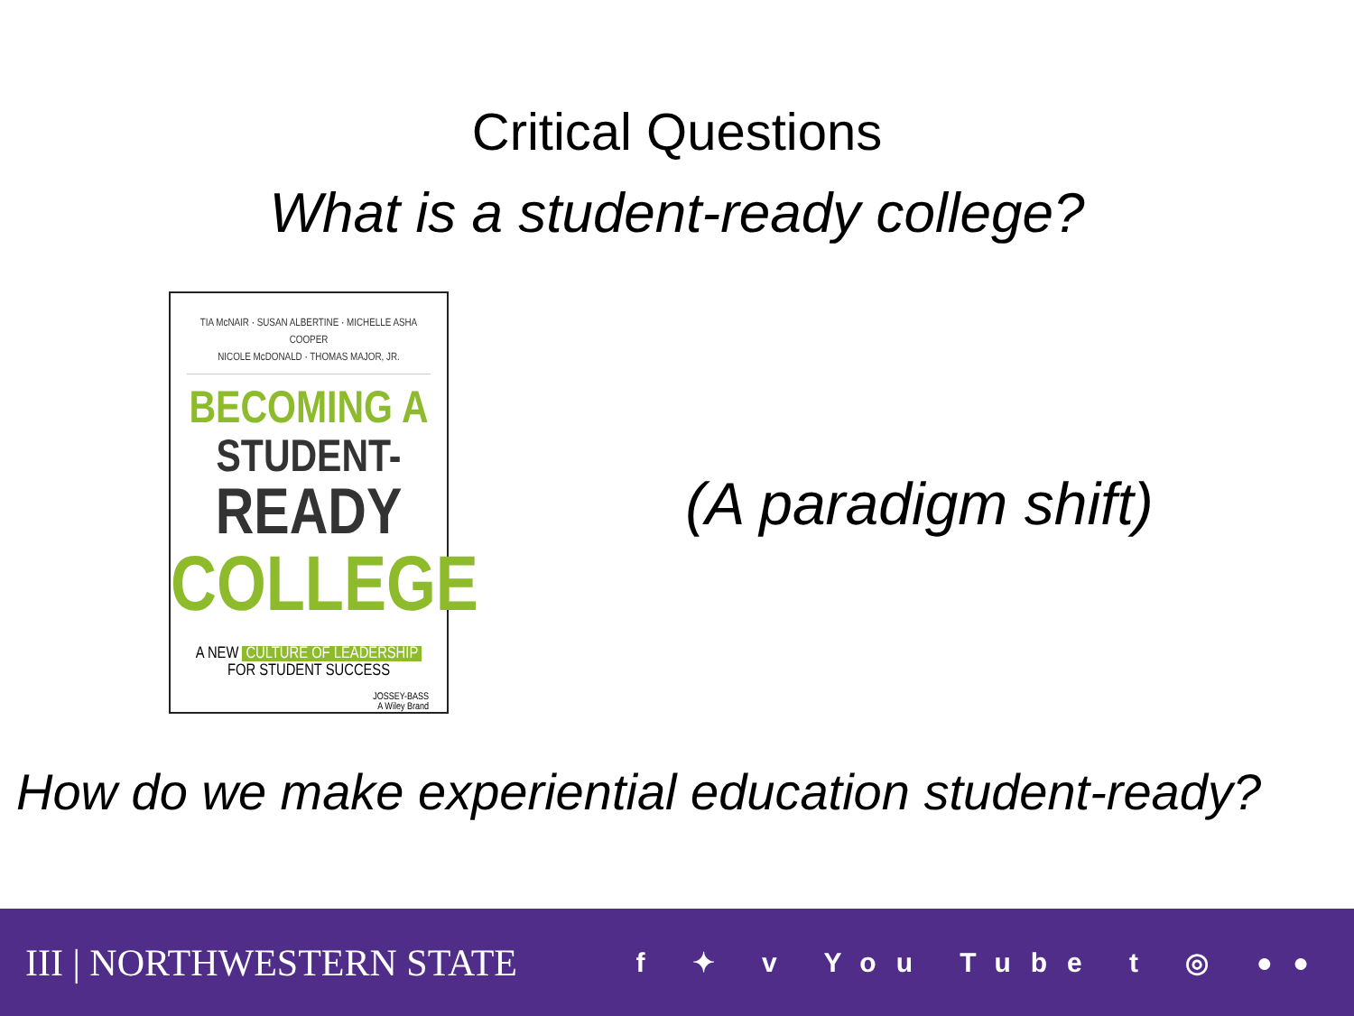Critical Questions
What is a student-ready college?
TIA McNAIR · SUSAN ALBERTINE · MICHELLE ASHA COOPER
NICOLE McDONALD · THOMAS MAJOR, JR.
BECOMING A
STUDENT-
READY
COLLEGE
A NEW CULTURE OF LEADERSHIP
FOR STUDENT SUCCESS
JOSSEY-BASS
A Wiley Brand
(A paradigm shift)
How do we make experiential education student-ready?
III | NORTHWESTERN STATE
f ✦ v You Tube t ◎ ●●